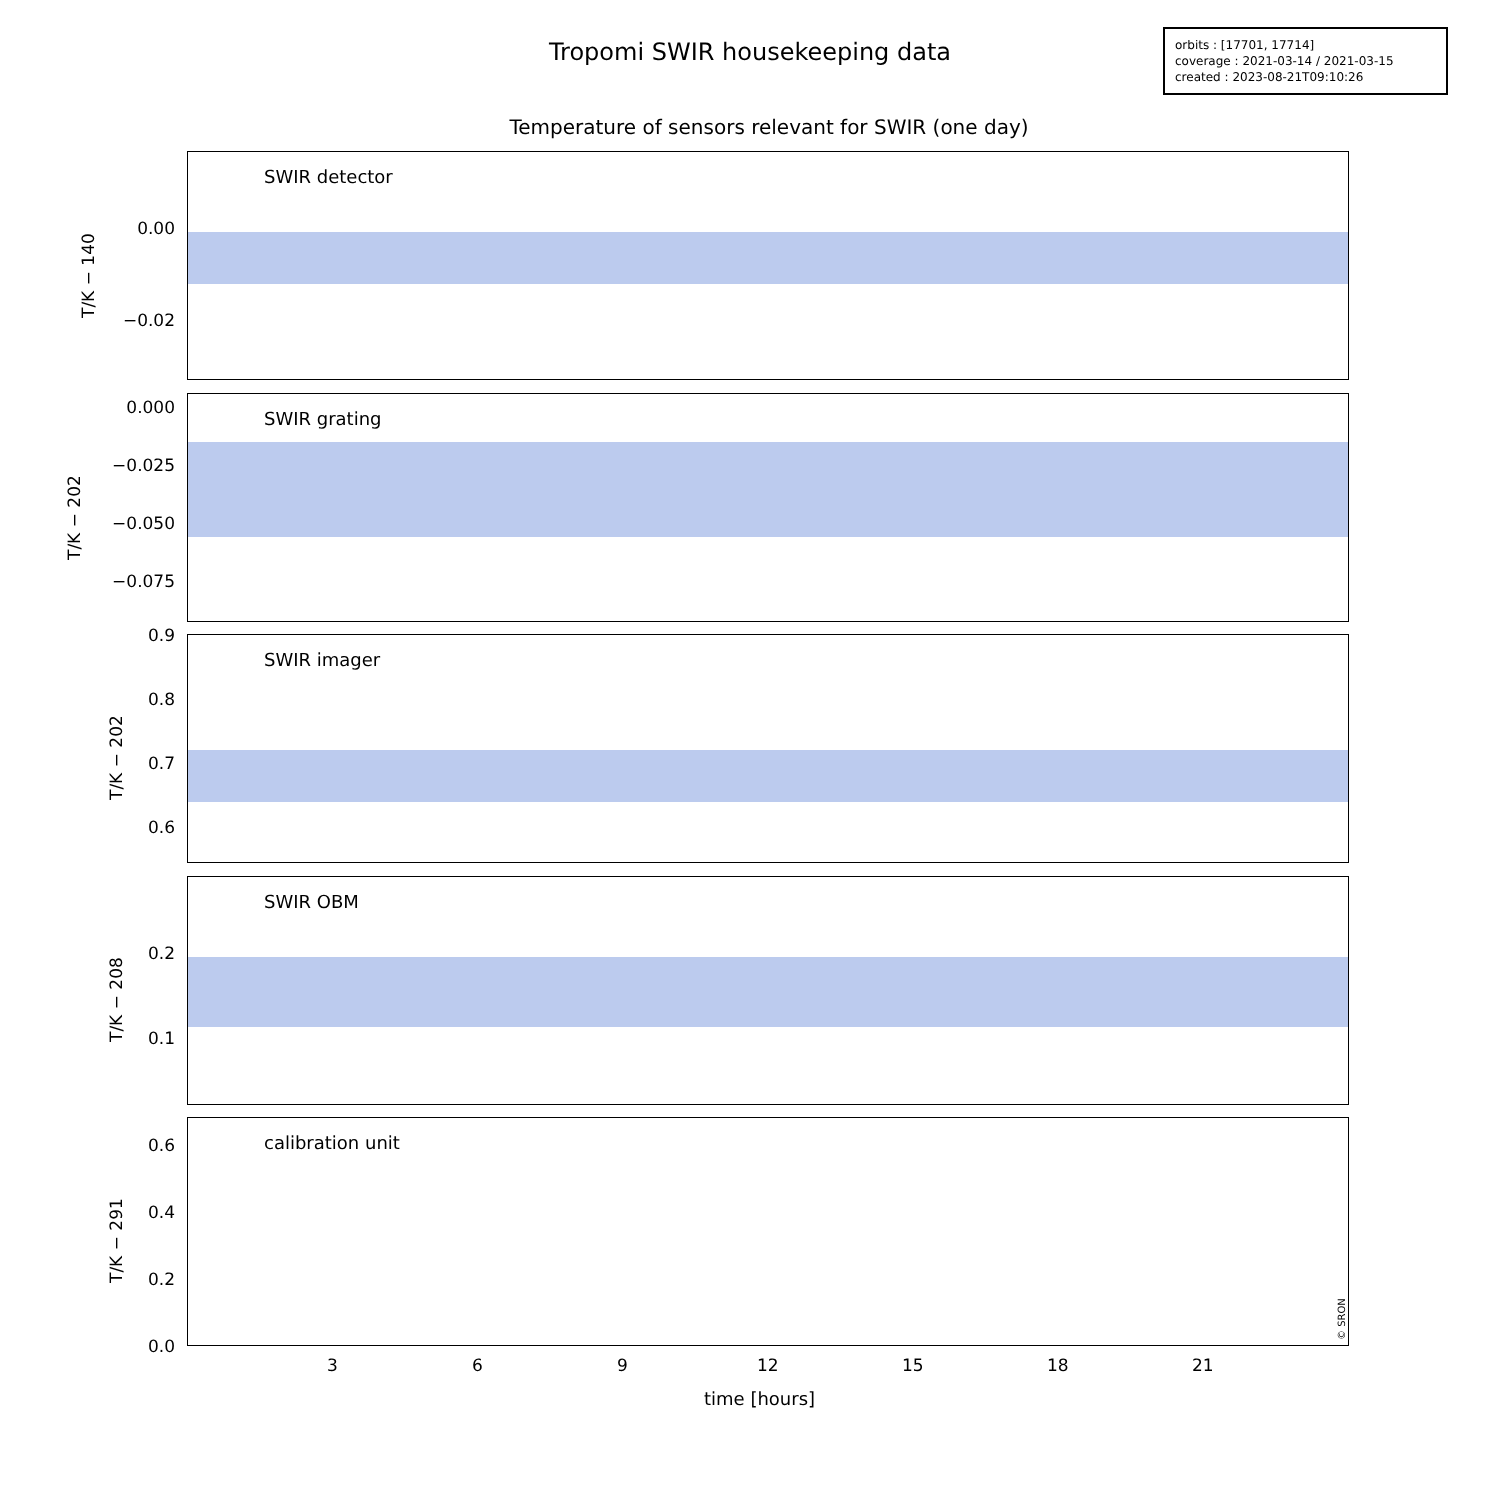Tropomi SWIR housekeeping data
orbits : [17701, 17714]
coverage : 2021-03-14 / 2021-03-15
created : 2023-08-21T09:10:26
Temperature of sensors relevant for SWIR (one day)
SWIR detector
T/K − 140
0.00
−0.02
SWIR grating
T/K − 202
0.000
−0.025
−0.050
−0.075
SWIR imager
T/K − 202
0.9
0.8
0.7
0.6
SWIR OBM
T/K − 208
0.2
0.1
calibration unit
T/K − 291
0.6
0.4
0.2
0.0 © SRON
3 6 9 12 15 18 21
time [hours]